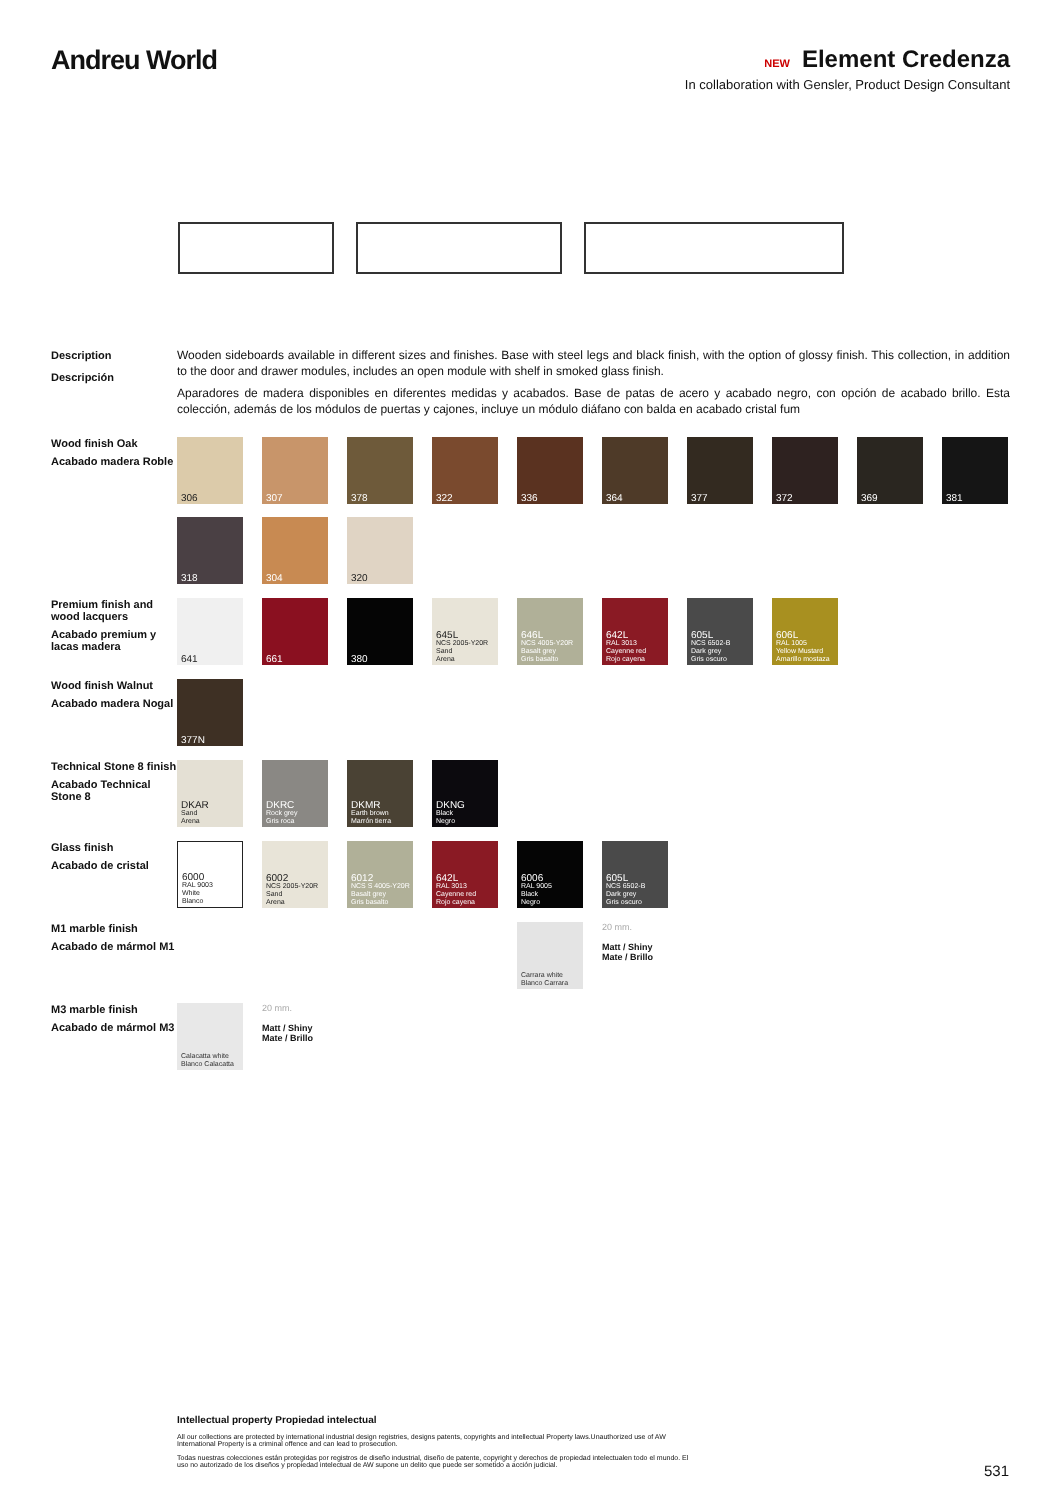Andreu World
NEW Element Credenza
In collaboration with Gensler, Product Design Consultant
Description
Descripción
Wooden sideboards available in different sizes and finishes. Base with steel legs and black finish, with the option of glossy finish. This collection, in addition to the door and drawer modules, includes an open module with shelf in smoked glass finish.
Aparadores de madera disponibles en diferentes medidas y acabados. Base de patas de acero y acabado negro, con opción de acabado brillo. Esta colección, además de los módulos de puertas y cajones, incluye un módulo diáfano con balda en acabado cristal fum
Wood finish Oak
Acabado madera Roble
306
307
378
322
336
364
377
372
369
381
318
304
320
Premium finish and wood lacquers
Acabado premium y lacas madera
641
661
380
645L
NCS 2005-Y20R
Sand
Arena
646L
NCS 4005-Y20R
Basalt grey
Gris basalto
642L
RAL 3013
Cayenne red
Rojo cayena
605L
NCS 6502-B
Dark grey
Gris oscuro
606L
RAL 1005
Yellow Mustard
Amarillo mostaza
Wood finish Walnut
Acabado madera Nogal
377N
Technical Stone 8 finish
Acabado Technical Stone 8
DKAR
Sand
Arena
DKRC
Rock grey
Gris roca
DKMR
Earth brown
Marrón tierra
DKNG
Black
Negro
Glass finish
Acabado de cristal
6000
RAL 9003
White
Blanco
6002
NCS 2005-Y20R
Sand
Arena
6012
NCS S 4005-Y20R
Basalt grey
Gris basalto
642L
RAL 3013
Cayenne red
Rojo cayena
6006
RAL 9005
Black
Negro
605L
NCS 6502-B
Dark grey
Gris oscuro
M1 marble finish
Acabado de mármol M1
Carrara white
Blanco Carrara
20 mm.
Matt / Shiny
Mate / Brillo
M3 marble finish
Acabado de mármol M3
Calacatta white
Blanco Calacatta
20 mm.
Matt / Shiny
Mate / Brillo
Intellectual property Propiedad intelectual
All our collections are protected by international industrial design registries, designs patents, copyrights and intellectual Property laws.Unauthorized use of AW International Property is a criminal offence and can lead to prosecution.
Todas nuestras colecciones están protegidas por registros de diseño industrial, diseño de patente, copyright y derechos de propiedad intelectualen todo el mundo. El uso no autorizado de los diseños y propiedad intelectual de AW supone un delito que puede ser sometido a acción judicial.
531